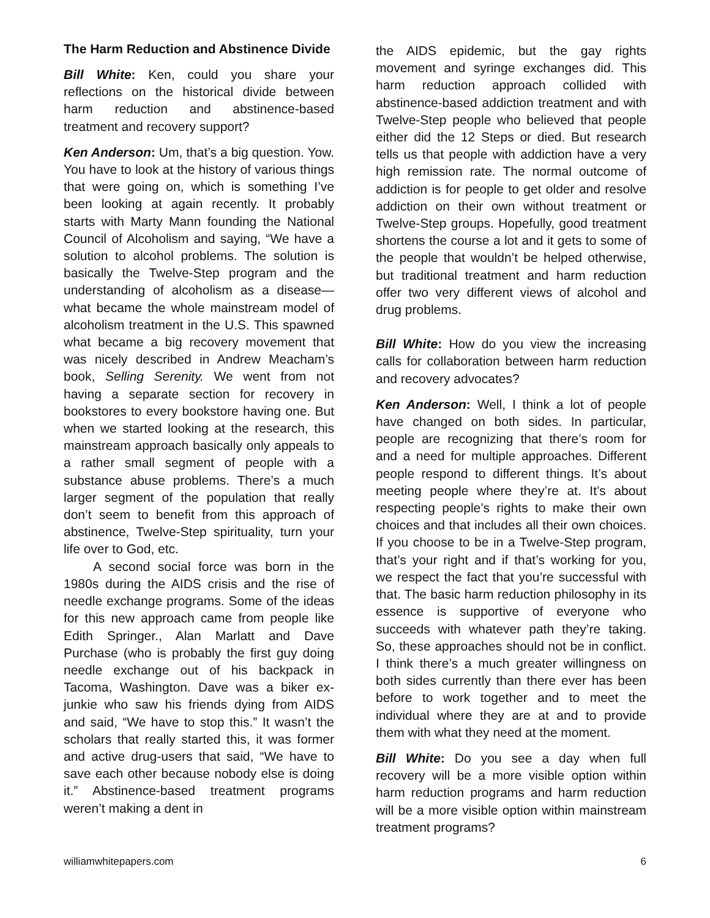The Harm Reduction and Abstinence Divide
Bill White: Ken, could you share your reflections on the historical divide between harm reduction and abstinence-based treatment and recovery support?
Ken Anderson: Um, that’s a big question. Yow. You have to look at the history of various things that were going on, which is something I’ve been looking at again recently. It probably starts with Marty Mann founding the National Council of Alcoholism and saying, “We have a solution to alcohol problems. The solution is basically the Twelve-Step program and the understanding of alcoholism as a disease—what became the whole mainstream model of alcoholism treatment in the U.S. This spawned what became a big recovery movement that was nicely described in Andrew Meacham’s book, Selling Serenity. We went from not having a separate section for recovery in bookstores to every bookstore having one. But when we started looking at the research, this mainstream approach basically only appeals to a rather small segment of people with a substance abuse problems. There’s a much larger segment of the population that really don’t seem to benefit from this approach of abstinence, Twelve-Step spirituality, turn your life over to God, etc.
A second social force was born in the 1980s during the AIDS crisis and the rise of needle exchange programs. Some of the ideas for this new approach came from people like Edith Springer., Alan Marlatt and Dave Purchase (who is probably the first guy doing needle exchange out of his backpack in Tacoma, Washington. Dave was a biker ex-junkie who saw his friends dying from AIDS and said, “We have to stop this.” It wasn’t the scholars that really started this, it was former and active drug-users that said, “We have to save each other because nobody else is doing it.” Abstinence-based treatment programs weren’t making a dent in
the AIDS epidemic, but the gay rights movement and syringe exchanges did. This harm reduction approach collided with abstinence-based addiction treatment and with Twelve-Step people who believed that people either did the 12 Steps or died. But research tells us that people with addiction have a very high remission rate. The normal outcome of addiction is for people to get older and resolve addiction on their own without treatment or Twelve-Step groups. Hopefully, good treatment shortens the course a lot and it gets to some of the people that wouldn’t be helped otherwise, but traditional treatment and harm reduction offer two very different views of alcohol and drug problems.
Bill White: How do you view the increasing calls for collaboration between harm reduction and recovery advocates?
Ken Anderson: Well, I think a lot of people have changed on both sides. In particular, people are recognizing that there’s room for and a need for multiple approaches. Different people respond to different things. It’s about meeting people where they’re at. It’s about respecting people’s rights to make their own choices and that includes all their own choices. If you choose to be in a Twelve-Step program, that’s your right and if that’s working for you, we respect the fact that you’re successful with that. The basic harm reduction philosophy in its essence is supportive of everyone who succeeds with whatever path they’re taking. So, these approaches should not be in conflict. I think there’s a much greater willingness on both sides currently than there ever has been before to work together and to meet the individual where they are at and to provide them with what they need at the moment.
Bill White: Do you see a day when full recovery will be a more visible option within harm reduction programs and harm reduction will be a more visible option within mainstream treatment programs?
williamwhitepapers.com 6